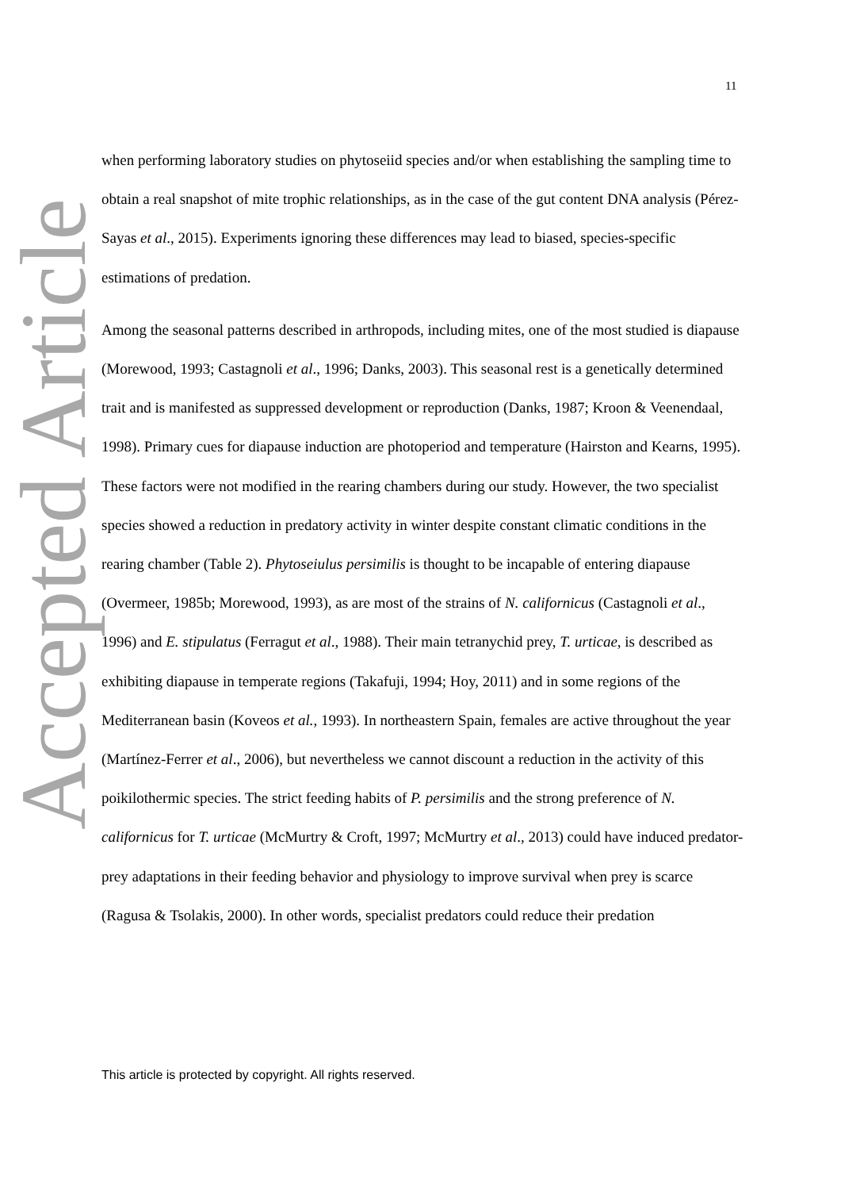11
Accepted Article
when performing laboratory studies on phytoseiid species and/or when establishing the sampling time to obtain a real snapshot of mite trophic relationships, as in the case of the gut content DNA analysis (Pérez-Sayas et al., 2015). Experiments ignoring these differences may lead to biased, species-specific estimations of predation.
Among the seasonal patterns described in arthropods, including mites, one of the most studied is diapause (Morewood, 1993; Castagnoli et al., 1996; Danks, 2003). This seasonal rest is a genetically determined trait and is manifested as suppressed development or reproduction (Danks, 1987; Kroon & Veenendaal, 1998). Primary cues for diapause induction are photoperiod and temperature (Hairston and Kearns, 1995). These factors were not modified in the rearing chambers during our study. However, the two specialist species showed a reduction in predatory activity in winter despite constant climatic conditions in the rearing chamber (Table 2). Phytoseiulus persimilis is thought to be incapable of entering diapause (Overmeer, 1985b; Morewood, 1993), as are most of the strains of N. californicus (Castagnoli et al., 1996) and E. stipulatus (Ferragut et al., 1988). Their main tetranychid prey, T. urticae, is described as exhibiting diapause in temperate regions (Takafuji, 1994; Hoy, 2011) and in some regions of the Mediterranean basin (Koveos et al., 1993). In northeastern Spain, females are active throughout the year (Martínez-Ferrer et al., 2006), but nevertheless we cannot discount a reduction in the activity of this poikilothermic species. The strict feeding habits of P. persimilis and the strong preference of N. californicus for T. urticae (McMurtry & Croft, 1997; McMurtry et al., 2013) could have induced predator-prey adaptations in their feeding behavior and physiology to improve survival when prey is scarce (Ragusa & Tsolakis, 2000). In other words, specialist predators could reduce their predation
This article is protected by copyright. All rights reserved.